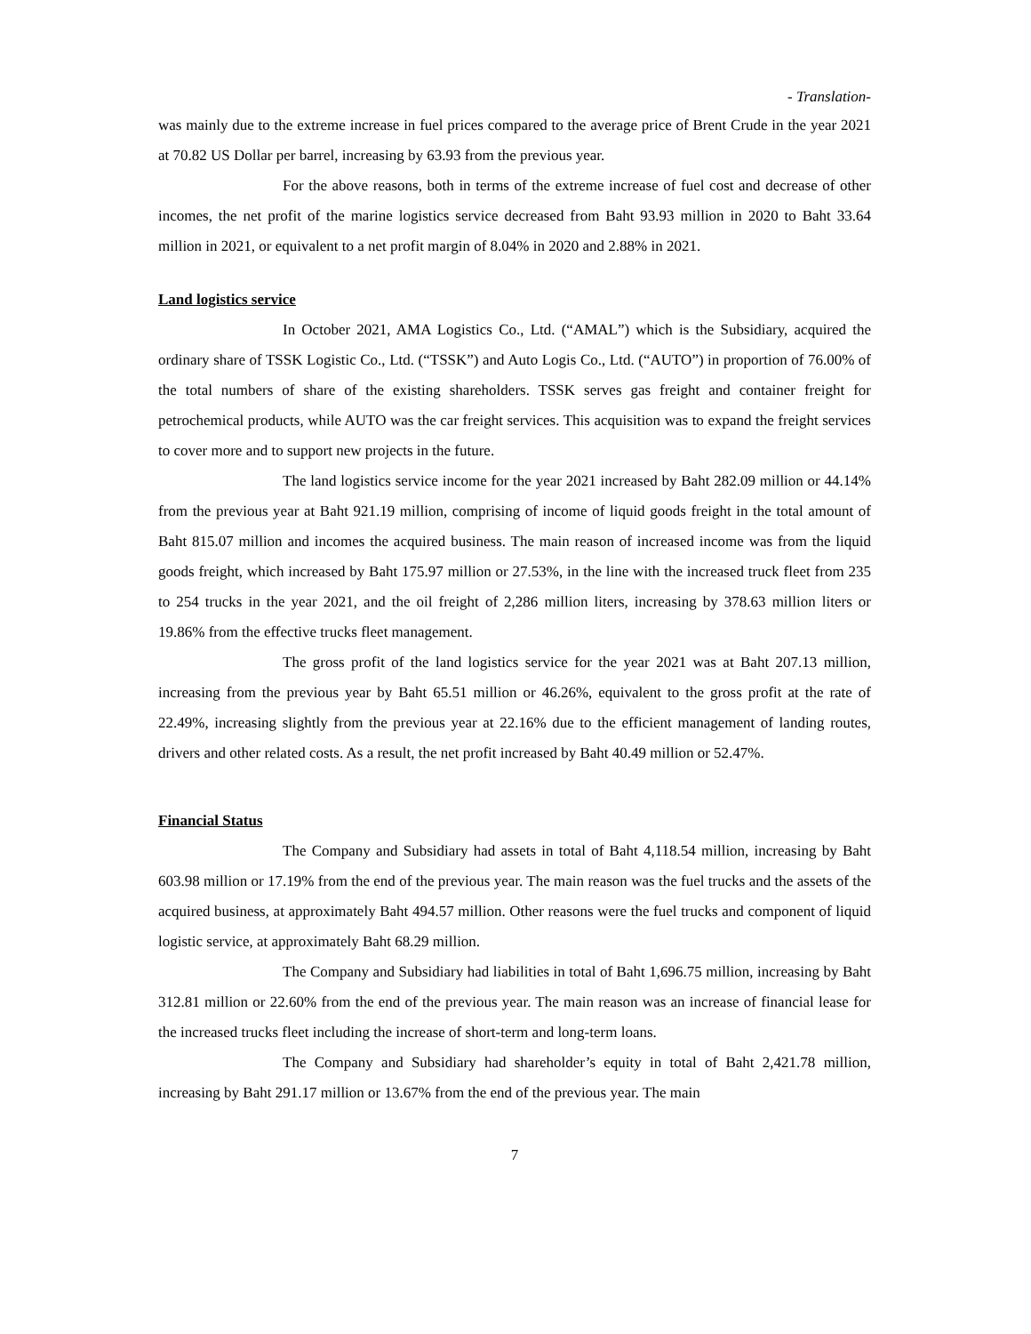- Translation-
was mainly due to the extreme increase in fuel prices compared to the average price of Brent Crude in the year 2021 at 70.82 US Dollar per barrel, increasing by 63.93 from the previous year.
For the above reasons, both in terms of the extreme increase of fuel cost and decrease of other incomes, the net profit of the marine logistics service decreased from Baht 93.93 million in 2020 to Baht 33.64 million in 2021, or equivalent to a net profit margin of 8.04% in 2020 and 2.88% in 2021.
Land logistics service
In October 2021, AMA Logistics Co., Ltd. (“AMAL”) which is the Subsidiary, acquired the ordinary share of TSSK Logistic Co., Ltd. (“TSSK”) and Auto Logis Co., Ltd. (“AUTO”) in proportion of 76.00% of the total numbers of share of the existing shareholders. TSSK serves gas freight and container freight for petrochemical products, while AUTO was the car freight services. This acquisition was to expand the freight services to cover more and to support new projects in the future.
The land logistics service income for the year 2021 increased by Baht 282.09 million or 44.14% from the previous year at Baht 921.19 million, comprising of income of liquid goods freight in the total amount of Baht 815.07 million and incomes the acquired business. The main reason of increased income was from the liquid goods freight, which increased by Baht 175.97 million or 27.53%, in the line with the increased truck fleet from 235 to 254 trucks in the year 2021, and the oil freight of 2,286 million liters, increasing by 378.63 million liters or 19.86% from the effective trucks fleet management.
The gross profit of the land logistics service for the year 2021 was at Baht 207.13 million, increasing from the previous year by Baht 65.51 million or 46.26%, equivalent to the gross profit at the rate of 22.49%, increasing slightly from the previous year at 22.16% due to the efficient management of landing routes, drivers and other related costs. As a result, the net profit increased by Baht 40.49 million or 52.47%.
Financial Status
The Company and Subsidiary had assets in total of Baht 4,118.54 million, increasing by Baht 603.98 million or 17.19% from the end of the previous year. The main reason was the fuel trucks and the assets of the acquired business, at approximately Baht 494.57 million. Other reasons were the fuel trucks and component of liquid logistic service, at approximately Baht 68.29 million.
The Company and Subsidiary had liabilities in total of Baht 1,696.75 million, increasing by Baht 312.81 million or 22.60% from the end of the previous year. The main reason was an increase of financial lease for the increased trucks fleet including the increase of short-term and long-term loans.
The Company and Subsidiary had shareholder’s equity in total of Baht 2,421.78 million, increasing by Baht 291.17 million or 13.67% from the end of the previous year. The main
7